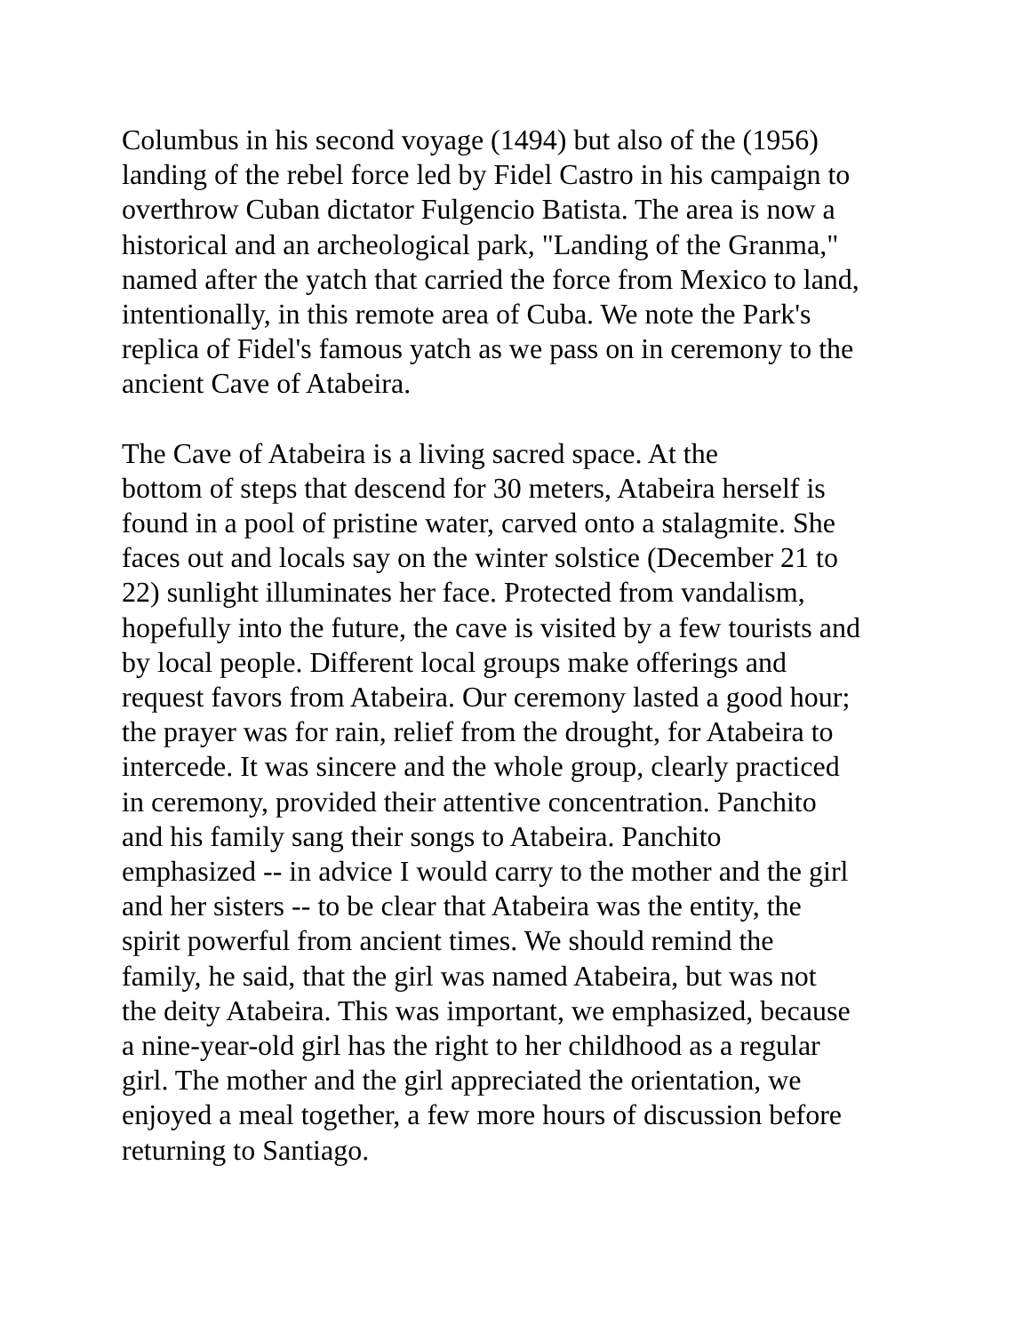Columbus in his second voyage (1494) but also of the (1956) landing of the rebel force led by Fidel Castro in his campaign to overthrow Cuban dictator Fulgencio Batista. The area is now a historical and an archeological park, "Landing of the Granma," named after the yatch that carried the force from Mexico to land, intentionally, in this remote area of Cuba. We note the Park's replica of Fidel's famous yatch as we pass on in ceremony to the ancient Cave of Atabeira.
The Cave of Atabeira is a living sacred space. At the bottom of steps that descend for 30 meters, Atabeira herself is found in a pool of pristine water, carved onto a stalagmite. She faces out and locals say on the winter solstice (December 21 to 22) sunlight illuminates her face. Protected from vandalism, hopefully into the future, the cave is visited by a few tourists and by local people. Different local groups make offerings and request favors from Atabeira. Our ceremony lasted a good hour; the prayer was for rain, relief from the drought, for Atabeira to intercede. It was sincere and the whole group, clearly practiced in ceremony, provided their attentive concentration. Panchito and his family sang their songs to Atabeira. Panchito emphasized -- in advice I would carry to the mother and the girl and her sisters -- to be clear that Atabeira was the entity, the spirit powerful from ancient times. We should remind the family, he said, that the girl was named Atabeira, but was not the deity Atabeira. This was important, we emphasized, because a nine-year-old girl has the right to her childhood as a regular girl. The mother and the girl appreciated the orientation, we enjoyed a meal together, a few more hours of discussion before returning to Santiago.